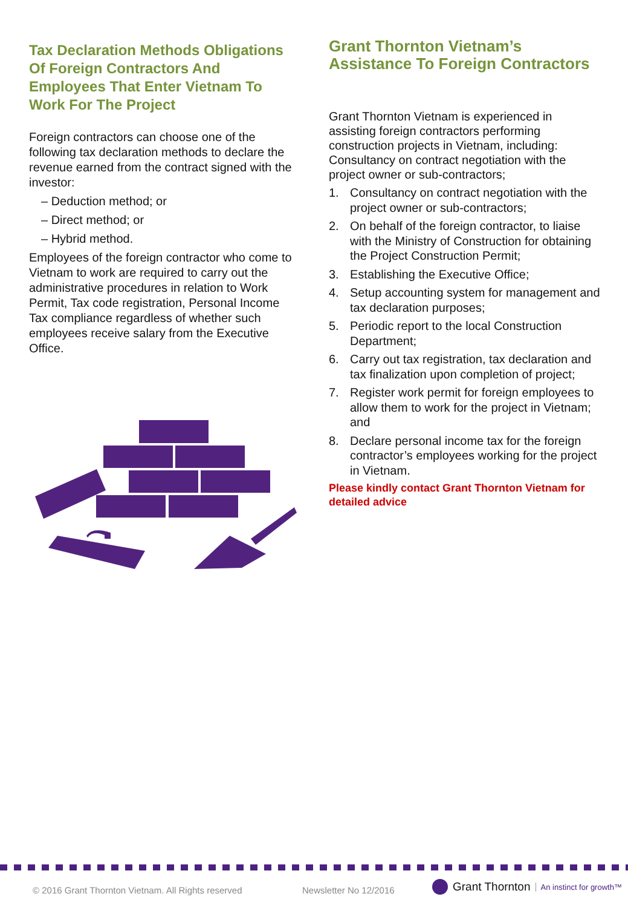Tax Declaration Methods Obligations Of Foreign Contractors And Employees That Enter Vietnam To Work For The Project
Foreign contractors can choose one of the following tax declaration methods to declare the revenue earned from the contract signed with the investor:
– Deduction method; or
– Direct method; or
– Hybrid method.
Employees of the foreign contractor who come to Vietnam to work are required to carry out the administrative procedures in relation to Work Permit, Tax code registration, Personal Income Tax compliance regardless of whether such employees receive salary from the Executive Office.
Grant Thornton Vietnam’s Assistance To Foreign Contractors
Grant Thornton Vietnam is experienced in assisting foreign contractors performing construction projects in Vietnam, including: Consultancy on contract negotiation with the project owner or sub-contractors;
1. Consultancy on contract negotiation with the project owner or sub-contractors;
2. On behalf of the foreign contractor, to liaise with the Ministry of Construction for obtaining the Project Construction Permit;
3. Establishing the Executive Office;
4. Setup accounting system for management and tax declaration purposes;
5. Periodic report to the local Construction Department;
6. Carry out tax registration, tax declaration and tax finalization upon completion of project;
7. Register work permit for foreign employees to allow them to work for the project in Vietnam; and
8. Declare personal income tax for the foreign contractor’s employees working for the project in Vietnam.
Please kindly contact Grant Thornton Vietnam for detailed advice
© 2016 Grant Thornton Vietnam. All Rights reserved
Newsletter No 12/2016
Grant Thornton An instinct for growth™